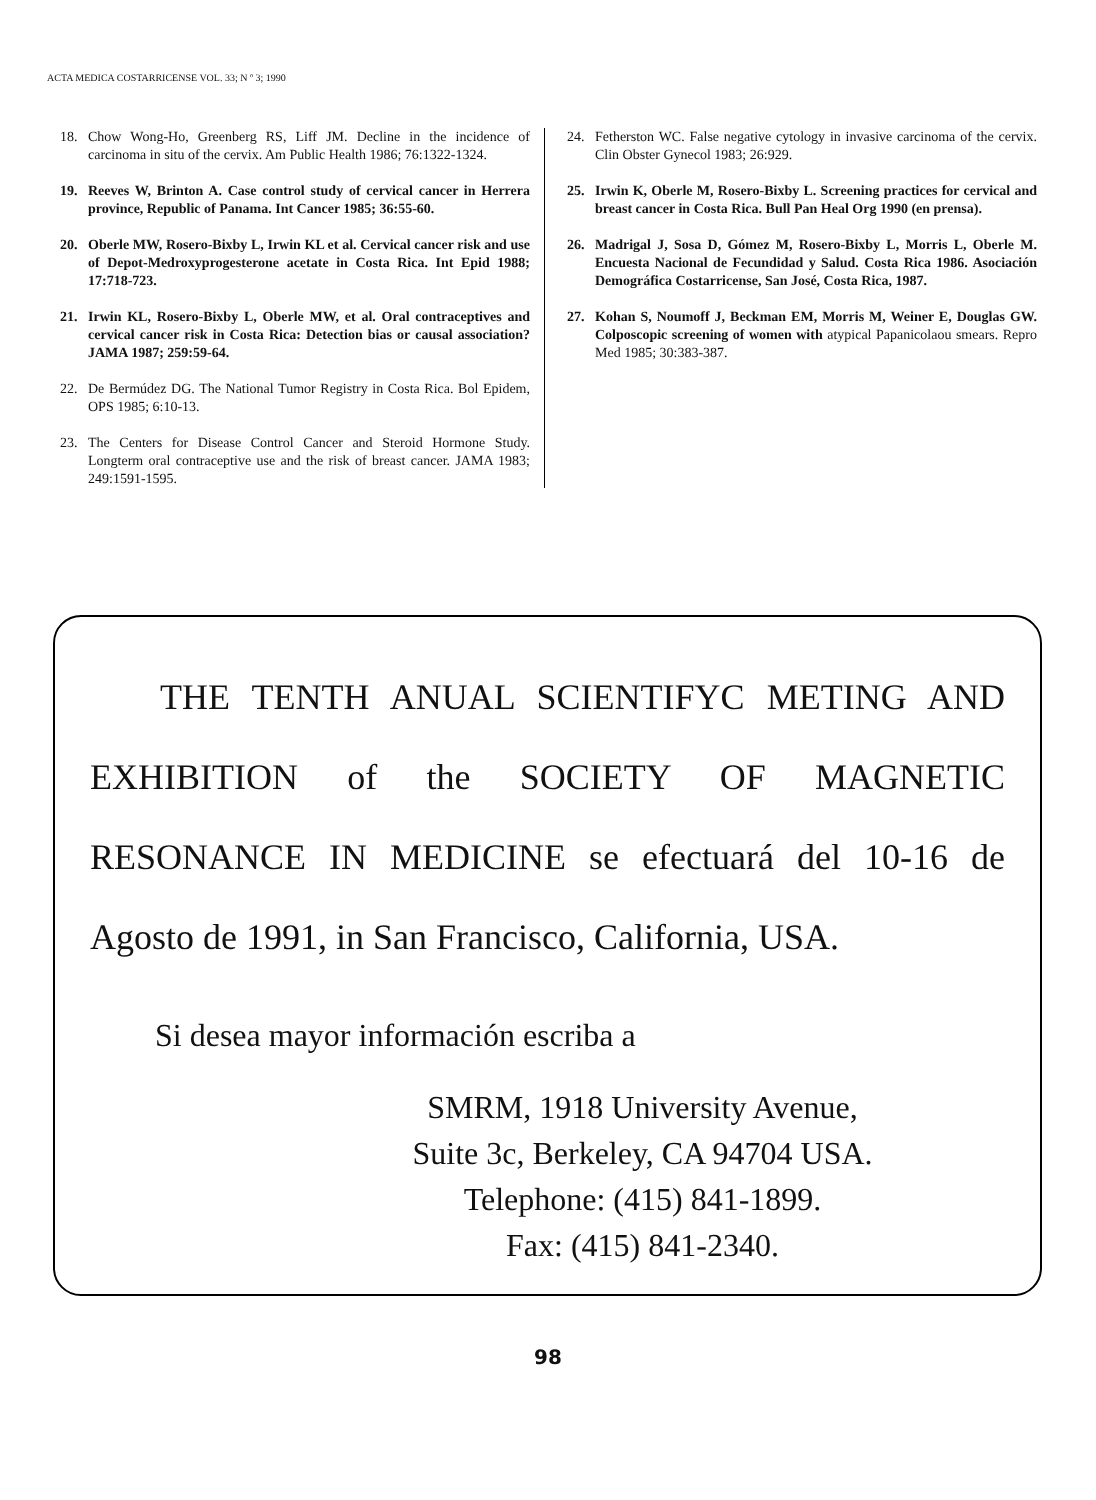ACTA MEDICA COSTARRICENSE VOL. 33; N º 3; 1990
18. Chow Wong-Ho, Greenberg RS, Liff JM. Decline in the incidence of carcinoma in situ of the cervix. Am Public Health 1986; 76:1322-1324.
19. Reeves W, Brinton A. Case control study of cervical cancer in Herrera province, Republic of Panama. Int Cancer 1985; 36:55-60.
20. Oberle MW, Rosero-Bixby L, Irwin KL et al. Cervical cancer risk and use of Depot-Medroxyprogesterone acetate in Costa Rica. Int Epid 1988; 17:718-723.
21. Irwin KL, Rosero-Bixby L, Oberle MW, et al. Oral contraceptives and cervical cancer risk in Costa Rica: Detection bias or causal association? JAMA 1987; 259:59-64.
22. De Bermúdez DG. The National Tumor Registry in Costa Rica. Bol Epidem, OPS 1985; 6:10-13.
23. The Centers for Disease Control Cancer and Steroid Hormone Study. Longterm oral contraceptive use and the risk of breast cancer. JAMA 1983; 249:1591-1595.
24. Fetherston WC. False negative cytology in invasive carcinoma of the cervix. Clin Obster Gynecol 1983; 26:929.
25. Irwin K, Oberle M, Rosero-Bixby L. Screening practices for cervical and breast cancer in Costa Rica. Bull Pan Heal Org 1990 (en prensa).
26. Madrigal J, Sosa D, Gómez M, Rosero-Bixby L, Morris L, Oberle M. Encuesta Nacional de Fecundidad y Salud. Costa Rica 1986. Asociación Demográfica Costarricense, San José, Costa Rica, 1987.
27. Kohan S, Noumoff J, Beckman EM, Morris M, Weiner E, Douglas GW. Colposcopic screening of women with atypical Papanicolaou smears. Repro Med 1985; 30:383-387.
THE TENTH ANUAL SCIENTIFYC METING AND EXHIBITION of the SOCIETY OF MAGNETIC RESONANCE IN MEDICINE se efectuará del 10-16 de Agosto de 1991, in San Francisco, California, USA.
Si desea mayor información escriba a
SMRM, 1918 University Avenue,
Suite 3c, Berkeley, CA 94704 USA.
Telephone: (415) 841-1899.
Fax: (415) 841-2340.
98